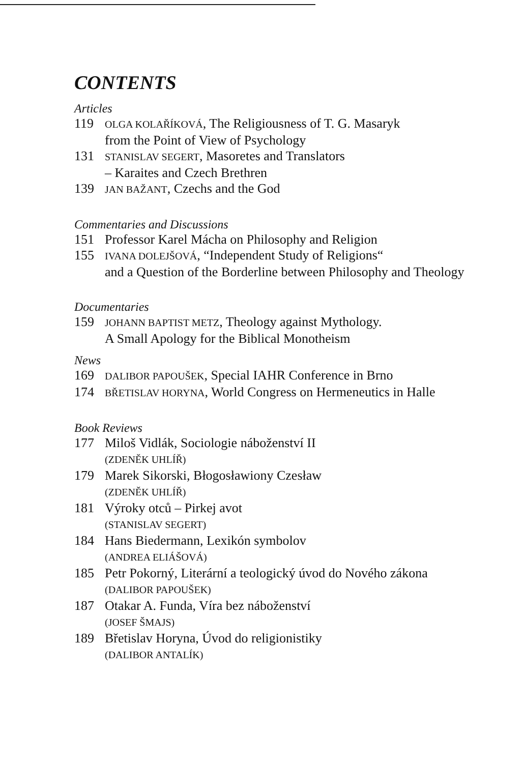CONTENTS
Articles
119 OLGA KOLAŘÍKOVÁ, The Religiousness of T. G. Masaryk
from the Point of View of Psychology
131 STANISLAV SEGERT, Masoretes and Translators
– Karaites and Czech Brethren
139 JAN BAŽANT, Czechs and the God
Commentaries and Discussions
151 Professor Karel Mácha on Philosophy and Religion
155 IVANA DOLEJŠOVÁ, “Independent Study of Religions“
and a Question of the Borderline between Philosophy and Theology
Documentaries
159 JOHANN BAPTIST METZ, Theology against Mythology.
A Small Apology for the Biblical Monotheism
News
169 DALIBOR PAPOUŠEK, Special IAHR Conference in Brno
174 BŘETISLAV HORYNA, World Congress on Hermeneutics in Halle
Book Reviews
177 Miloš Vidlák, Sociologie náboženství II
(ZDENĚK UHLÍŘ)
179 Marek Sikorski, Błogosławiony Czesław
(ZDENĚK UHLÍŘ)
181 Výroky otců – Pirkej avot
(STANISLAV SEGERT)
184 Hans Biedermann, Lexikón symbolov
(ANDREA ELIÁŠOVÁ)
185 Petr Pokorný, Literární a teologický úvod do Nového zákona
(DALIBOR PAPOUŠEK)
187 Otakar A. Funda, Víra bez náboženství
(JOSEF ŠMAJS)
189 Břetislav Horyna, Úvod do religionistiky
(DALIBOR ANTALÍK)